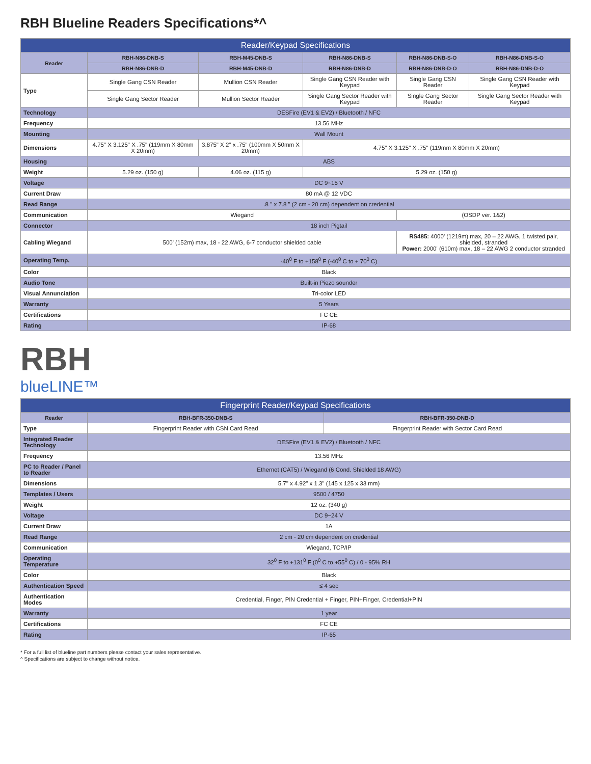RBH Blueline Readers Specifications*^
| Reader/Keypad Specifications | | | | | |
| --- | --- | --- | --- | --- | --- |
| Reader | RBH-N86-DNB-S | RBH-M45-DNB-S | RBH-N86-DNB-S | RBH-N86-DNB-S-O | RBH-N86-DNB-S-O |
| | RBH-N86-DNB-D | RBH-M45-DNB-D | RBH-N86-DNB-D | RBH-N86-DNB-D-O | RBH-N86-DNB-D-O |
| Type | Single Gang CSN Reader | Mullion CSN Reader | Single Gang CSN Reader with Keypad | Single Gang CSN Reader | Single Gang CSN Reader with Keypad |
| | Single Gang Sector Reader | Mullion Sector Reader | Single Gang Sector Reader with Keypad | Single Gang Sector Reader | Single Gang Sector Reader with Keypad |
| Technology | DESFire (EV1 & EV2) / Bluetooth / NFC | | | | |
| Frequency | 13.56 MHz | | | | |
| Mounting | Wall Mount | | | | |
| Dimensions | 4.75" X 3.125" X .75" (119mm X 80mm X 20mm) | 3.875" X 2" x .75" (100mm X 50mm X 20mm) | 4.75" X 3.125" X .75" (119mm X 80mm X 20mm) | | |
| Housing | ABS | | | | |
| Weight | 5.29 oz. (150 g) | 4.06 oz. (115 g) | 5.29 oz. (150 g) | | |
| Voltage | DC 9~15 V | | | | |
| Current Draw | 80 mA @ 12 VDC | | | | |
| Read Range | .8 " x 7.8 " (2 cm - 20 cm) dependent on credential | | | | |
| Communication | Wiegand | | | (OSDP ver. 1&2) | |
| Connector | 18 inch Pigtail | | | | |
| Cabling Wiegand | 500' (152m) max, 18 - 22 AWG, 6-7 conductor shielded cable | | | RS485: 4000' (1219m) max, 20 – 22 AWG, 1 twisted pair, shielded, stranded Power: 2000' (610m) max, 18 – 22 AWG 2 conductor stranded | |
| Operating Temp. | -40<sup>0</sup> F to +158<sup>0</sup> F (-40<sup>0</sup> C to + 70<sup>0</sup> C) | | | | |
| Color | Black | | | | |
| Audio Tone | Built-in Piezo sounder | | | | |
| Visual Annunciation | Tri-color LED | | | | |
| Warranty | 5 Years | | | | |
| Certifications | FC CE | | | | |
| Rating | IP-68 | | | | |
RBH
blueLINE™
| Fingerprint Reader/Keypad Specifications | | |
| --- | --- | --- |
| Reader | RBH-BFR-350-DNB-S | RBH-BFR-350-DNB-D |
| Type | Fingerprint Reader with CSN Card Read | Fingerprint Reader with Sector Card Read |
| Integrated Reader Technology | DESFire (EV1 & EV2) / Bluetooth / NFC | |
| Frequency | 13.56 MHz | |
| PC to Reader / Panel to Reader | Ethernet (CAT5) / Wiegand (6 Cond. Shielded 18 AWG) | |
| Dimensions | 5.7" x 4.92" x 1.3" (145 x 125 x 33 mm) | |
| Templates / Users | 9500 / 4750 | |
| Weight | 12 oz. (340 g) | |
| Voltage | DC 9~24 V | |
| Current Draw | 1A | |
| Read Range | 2 cm - 20 cm dependent on credential | |
| Communication | Wiegand, TCP/IP | |
| Operating Temperature | 32<sup>0</sup> F to +131<sup>0</sup> F (0<sup>0</sup> C to +55<sup>0</sup> C) / 0 - 95% RH | |
| Color | Black | |
| Authentication Speed | ≤ 4 sec | |
| Authentication Modes | Credential, Finger, PIN Credential + Finger, PIN+Finger, Credential+PIN | |
| Warranty | 1 year | |
| Certifications | FC CE | |
| Rating | IP-65 | |
* For a full list of blueline part numbers please contact your sales representative.
^ Specifications are subject to change without notice.